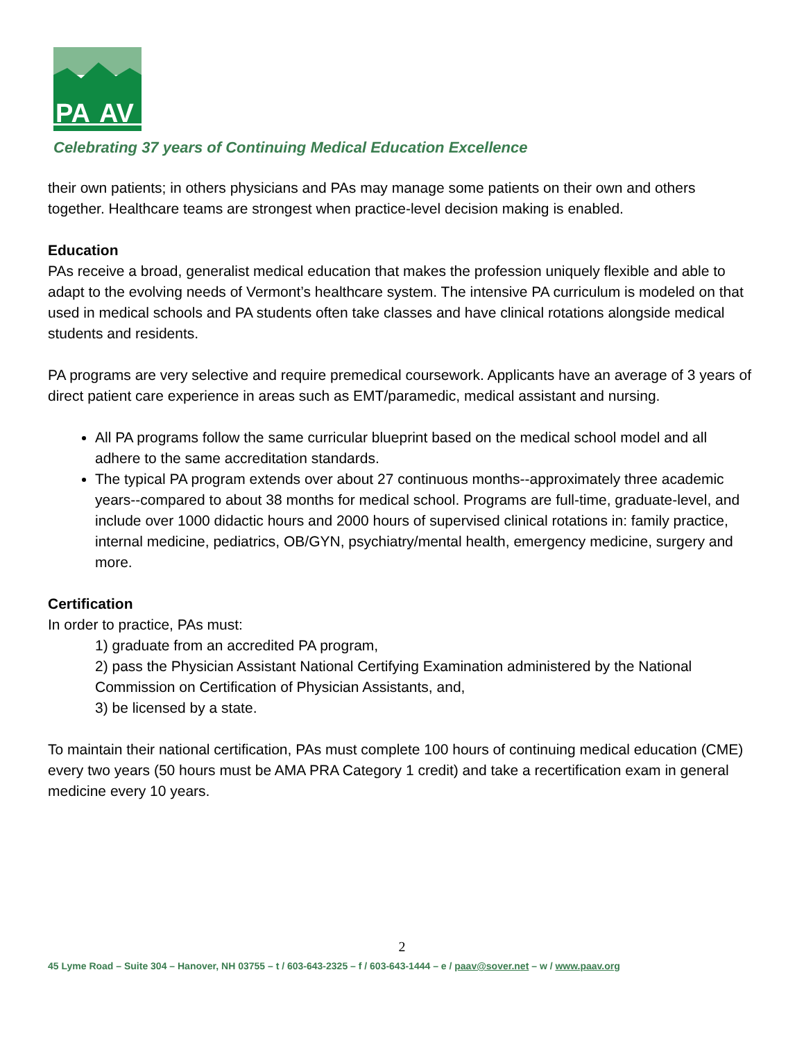PA
AV
Celebrating 37 years of Continuing Medical Education Excellence
their own patients; in others physicians and PAs may manage some patients on their own and others together. Healthcare teams are strongest when practice-level decision making is enabled.
Education
PAs receive a broad, generalist medical education that makes the profession uniquely flexible and able to adapt to the evolving needs of Vermont’s healthcare system. The intensive PA curriculum is modeled on that used in medical schools and PA students often take classes and have clinical rotations alongside medical students and residents.
PA programs are very selective and require premedical coursework. Applicants have an average of 3 years of direct patient care experience in areas such as EMT/paramedic, medical assistant and nursing.
All PA programs follow the same curricular blueprint based on the medical school model and all adhere to the same accreditation standards.
The typical PA program extends over about 27 continuous months--approximately three academic years--compared to about 38 months for medical school. Programs are full-time, graduate-level, and include over 1000 didactic hours and 2000 hours of supervised clinical rotations in: family practice, internal medicine, pediatrics, OB/GYN, psychiatry/mental health, emergency medicine, surgery and more.
Certification
In order to practice, PAs must:
1) graduate from an accredited PA program,
2) pass the Physician Assistant National Certifying Examination administered by the National Commission on Certification of Physician Assistants, and,
3) be licensed by a state.
To maintain their national certification, PAs must complete 100 hours of continuing medical education (CME) every two years (50 hours must be AMA PRA Category 1 credit) and take a recertification exam in general medicine every 10 years.
2
45 Lyme Road – Suite 304 – Hanover, NH 03755 – t / 603-643-2325 – f / 603-643-1444 – e / paav@sover.net – w / www.paav.org